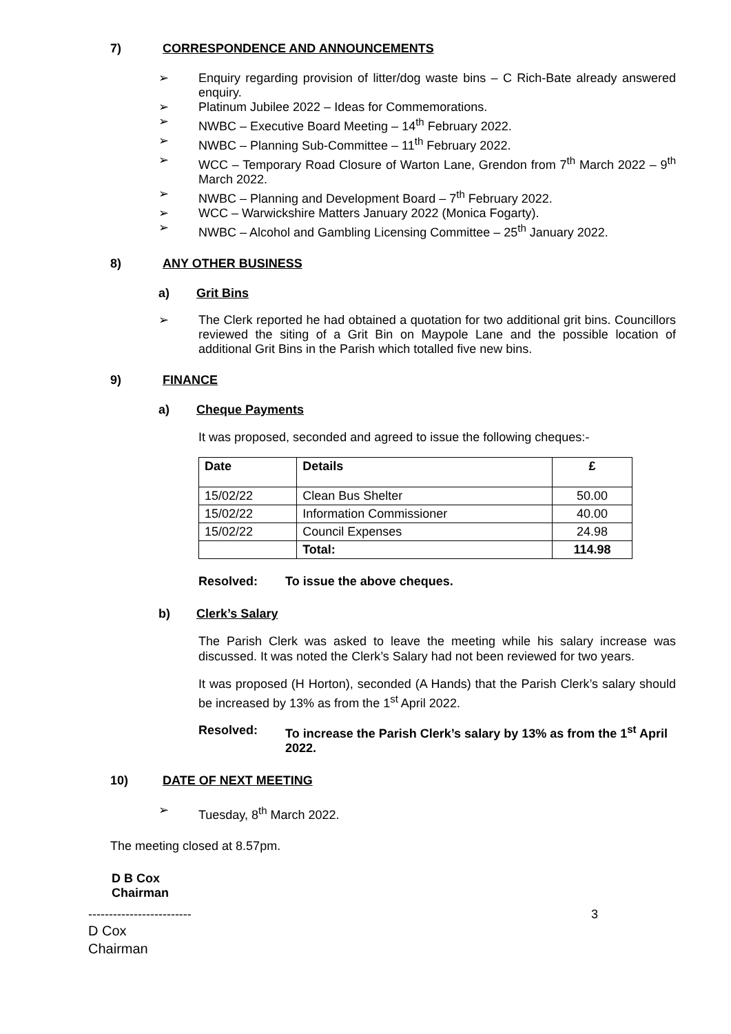7) CORRESPONDENCE AND ANNOUNCEMENTS
➢ Enquiry regarding provision of litter/dog waste bins – C Rich-Bate already answered enquiry.
➢ Platinum Jubilee 2022 – Ideas for Commemorations.
➢ NWBC – Executive Board Meeting – 14<sup>th</sup> February 2022.
➢ NWBC – Planning Sub-Committee – 11<sup>th</sup> February 2022.
➢ WCC – Temporary Road Closure of Warton Lane, Grendon from 7<sup>th</sup> March 2022 – 9<sup>th</sup> March 2022.
➢ NWBC – Planning and Development Board – 7<sup>th</sup> February 2022.
➢ WCC – Warwickshire Matters January 2022 (Monica Fogarty).
➢ NWBC – Alcohol and Gambling Licensing Committee – 25<sup>th</sup> January 2022.
8) ANY OTHER BUSINESS
a) Grit Bins
➢ The Clerk reported he had obtained a quotation for two additional grit bins. Councillors reviewed the siting of a Grit Bin on Maypole Lane and the possible location of additional Grit Bins in the Parish which totalled five new bins.
9) FINANCE
a) Cheque Payments
It was proposed, seconded and agreed to issue the following cheques:-
| Date | Details | £ |
| --- | --- | --- |
| 15/02/22 | Clean Bus Shelter | 50.00 |
| 15/02/22 | Information Commissioner | 40.00 |
| 15/02/22 | Council Expenses | 24.98 |
| | Total: | 114.98 |
Resolved: To issue the above cheques.
b) Clerk’s Salary
The Parish Clerk was asked to leave the meeting while his salary increase was discussed. It was noted the Clerk’s Salary had not been reviewed for two years.
It was proposed (H Horton), seconded (A Hands) that the Parish Clerk’s salary should be increased by 13% as from the 1<sup>st</sup> April 2022.
Resolved: To increase the Parish Clerk’s salary by 13% as from the 1<sup>st</sup> April 2022.
10) DATE OF NEXT MEETING
➢ Tuesday, 8<sup>th</sup> March 2022.
The meeting closed at 8.57pm.
D B Cox
Chairman
------------------------- 3
D Cox
Chairman